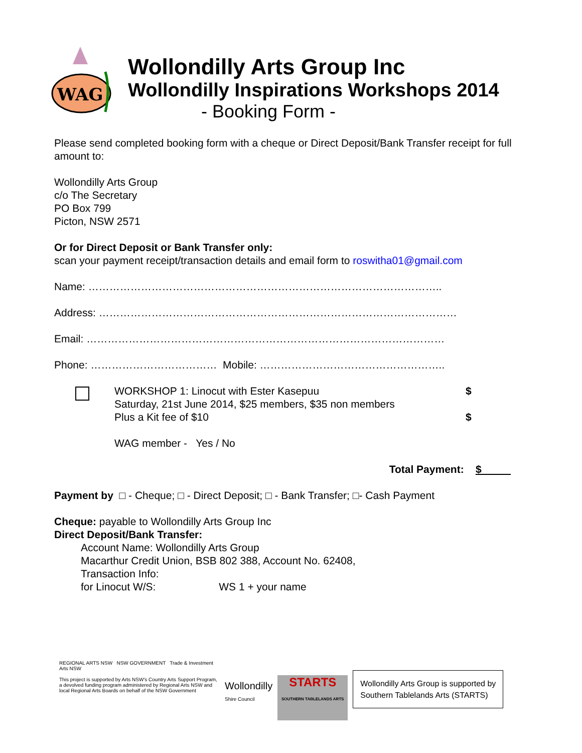WAG
Wollondilly Arts Group Inc
Wollondilly Inspirations Workshops 2014
- Booking Form -
Please send completed booking form with a cheque or Direct Deposit/Bank Transfer receipt for full amount to:
Wollondilly Arts Group
c/o The Secretary
PO Box 799
Picton, NSW 2571
Or for Direct Deposit or Bank Transfer only:
scan your payment receipt/transaction details and email form to roswitha01@gmail.com
Name: ………………………………………………………………………………………..
Address: …………………………………………………………………………………………
Email: …………………………………………………………………………………………
Phone: ……………………………… Mobile: ……………………………………………..
WORKSHOP 1: Linocut with Ester Kasepuu
Saturday, 21st June 2014, $25 members, $35 non members
Plus a Kit fee of $10
WAG member - Yes / No
$
$
Total Payment: $
Payment by □ - Cheque; □ - Direct Deposit; □ - Bank Transfer; □- Cash Payment
Cheque: payable to Wollondilly Arts Group Inc
Direct Deposit/Bank Transfer:
Account Name: Wollondilly Arts Group
Macarthur Credit Union, BSB 802 388, Account No. 62408,
Transaction Info:
for Linocut W/S: WS 1 + your name
REGIONAL ARTS NSW NSW GOVERNMENT Trade & Investment Arts NSW
This project is supported by Arts NSW's Country Arts Support Program, a devolved funding program administered by Regional Arts NSW and local Regional Arts Boards on behalf of the NSW Government
Wollondilly
Shire Council
STARTS
SOUTHERN TABLELANDS ARTS
Wollondilly Arts Group is supported by
Southern Tablelands Arts (STARTS)